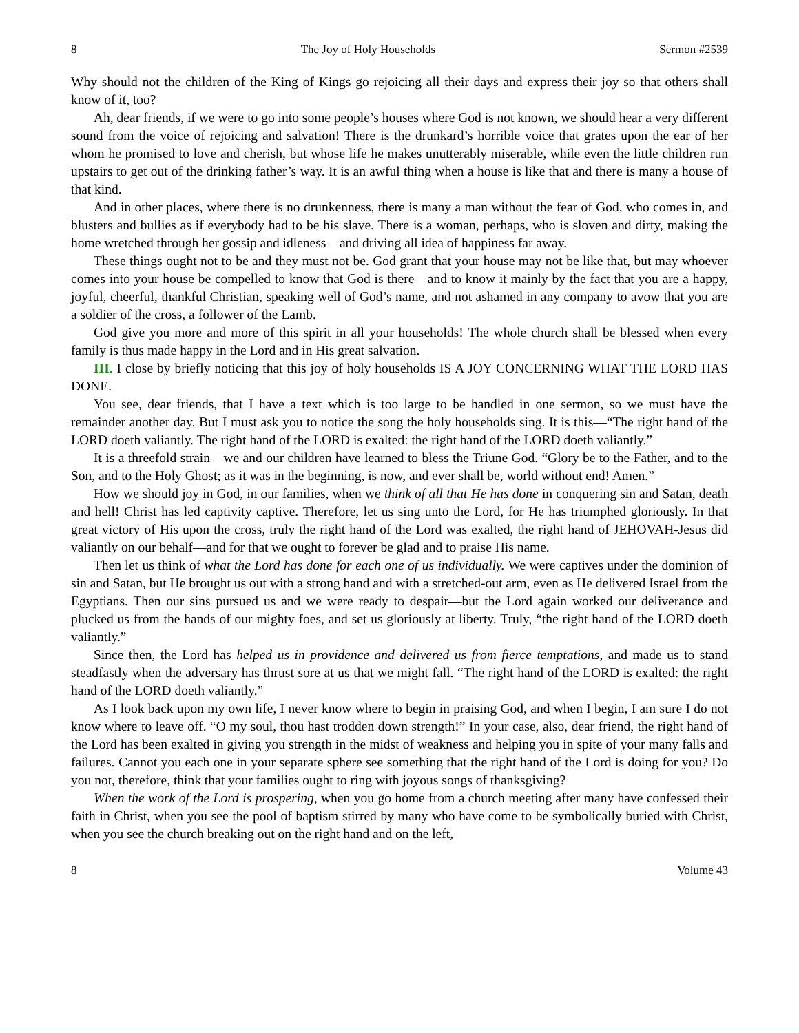8 The Joy of Holy Households Sermon #2539
Why should not the children of the King of Kings go rejoicing all their days and express their joy so that others shall know of it, too?
Ah, dear friends, if we were to go into some people’s houses where God is not known, we should hear a very different sound from the voice of rejoicing and salvation! There is the drunkard’s horrible voice that grates upon the ear of her whom he promised to love and cherish, but whose life he makes unutterably miserable, while even the little children run upstairs to get out of the drinking father’s way. It is an awful thing when a house is like that and there is many a house of that kind.
And in other places, where there is no drunkenness, there is many a man without the fear of God, who comes in, and blusters and bullies as if everybody had to be his slave. There is a woman, perhaps, who is sloven and dirty, making the home wretched through her gossip and idleness—and driving all idea of happiness far away.
These things ought not to be and they must not be. God grant that your house may not be like that, but may whoever comes into your house be compelled to know that God is there—and to know it mainly by the fact that you are a happy, joyful, cheerful, thankful Christian, speaking well of God’s name, and not ashamed in any company to avow that you are a soldier of the cross, a follower of the Lamb.
God give you more and more of this spirit in all your households! The whole church shall be blessed when every family is thus made happy in the Lord and in His great salvation.
III. I close by briefly noticing that this joy of holy households IS A JOY CONCERNING WHAT THE LORD HAS DONE.
You see, dear friends, that I have a text which is too large to be handled in one sermon, so we must have the remainder another day. But I must ask you to notice the song the holy households sing. It is this—“The right hand of the LORD doeth valiantly. The right hand of the LORD is exalted: the right hand of the LORD doeth valiantly.”
It is a threefold strain—we and our children have learned to bless the Triune God. “Glory be to the Father, and to the Son, and to the Holy Ghost; as it was in the beginning, is now, and ever shall be, world without end! Amen.”
How we should joy in God, in our families, when we think of all that He has done in conquering sin and Satan, death and hell! Christ has led captivity captive. Therefore, let us sing unto the Lord, for He has triumphed gloriously. In that great victory of His upon the cross, truly the right hand of the Lord was exalted, the right hand of JEHOVAH-Jesus did valiantly on our behalf—and for that we ought to forever be glad and to praise His name.
Then let us think of what the Lord has done for each one of us individually. We were captives under the dominion of sin and Satan, but He brought us out with a strong hand and with a stretched-out arm, even as He delivered Israel from the Egyptians. Then our sins pursued us and we were ready to despair—but the Lord again worked our deliverance and plucked us from the hands of our mighty foes, and set us gloriously at liberty. Truly, “the right hand of the LORD doeth valiantly.”
Since then, the Lord has helped us in providence and delivered us from fierce temptations, and made us to stand steadfastly when the adversary has thrust sore at us that we might fall. “The right hand of the LORD is exalted: the right hand of the LORD doeth valiantly.”
As I look back upon my own life, I never know where to begin in praising God, and when I begin, I am sure I do not know where to leave off. “O my soul, thou hast trodden down strength!” In your case, also, dear friend, the right hand of the Lord has been exalted in giving you strength in the midst of weakness and helping you in spite of your many falls and failures. Cannot you each one in your separate sphere see something that the right hand of the Lord is doing for you? Do you not, therefore, think that your families ought to ring with joyous songs of thanksgiving?
When the work of the Lord is prospering, when you go home from a church meeting after many have confessed their faith in Christ, when you see the pool of baptism stirred by many who have come to be symbolically buried with Christ, when you see the church breaking out on the right hand and on the left,
8 Volume 43